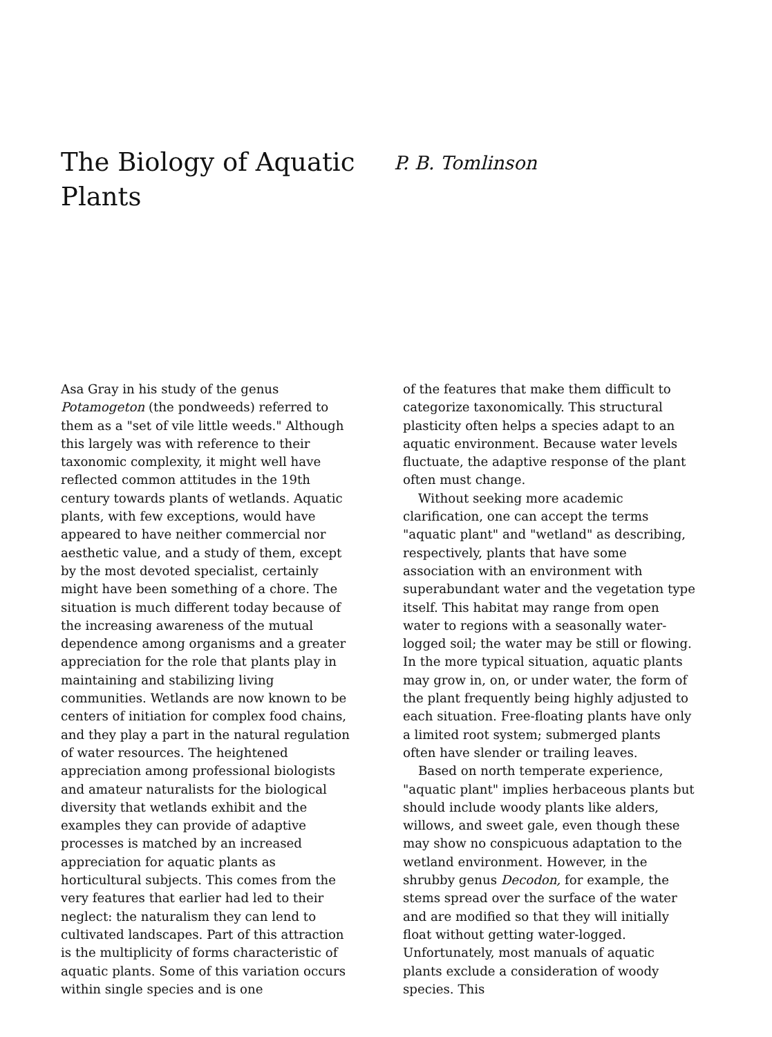The Biology of Aquatic Plants
P. B. Tomlinson
Asa Gray in his study of the genus Potamogeton (the pondweeds) referred to them as a "set of vile little weeds." Although this largely was with reference to their taxonomic complexity, it might well have reflected common attitudes in the 19th century towards plants of wetlands. Aquatic plants, with few exceptions, would have appeared to have neither commercial nor aesthetic value, and a study of them, except by the most devoted specialist, certainly might have been something of a chore. The situation is much different today because of the increasing awareness of the mutual dependence among organisms and a greater appreciation for the role that plants play in maintaining and stabilizing living communities. Wetlands are now known to be centers of initiation for complex food chains, and they play a part in the natural regulation of water resources. The heightened appreciation among professional biologists and amateur naturalists for the biological diversity that wetlands exhibit and the examples they can provide of adaptive processes is matched by an increased appreciation for aquatic plants as horticultural subjects. This comes from the very features that earlier had led to their neglect: the naturalism they can lend to cultivated landscapes. Part of this attraction is the multiplicity of forms characteristic of aquatic plants. Some of this variation occurs within single species and is one
of the features that make them difficult to categorize taxonomically. This structural plasticity often helps a species adapt to an aquatic environment. Because water levels fluctuate, the adaptive response of the plant often must change.
Without seeking more academic clarification, one can accept the terms "aquatic plant" and "wetland" as describing, respectively, plants that have some association with an environment with superabundant water and the vegetation type itself. This habitat may range from open water to regions with a seasonally water-logged soil; the water may be still or flowing. In the more typical situation, aquatic plants may grow in, on, or under water, the form of the plant frequently being highly adjusted to each situation. Free-floating plants have only a limited root system; submerged plants often have slender or trailing leaves.
Based on north temperate experience, "aquatic plant" implies herbaceous plants but should include woody plants like alders, willows, and sweet gale, even though these may show no conspicuous adaptation to the wetland environment. However, in the shrubby genus Decodon, for example, the stems spread over the surface of the water and are modified so that they will initially float without getting water-logged. Unfortunately, most manuals of aquatic plants exclude a consideration of woody species. This